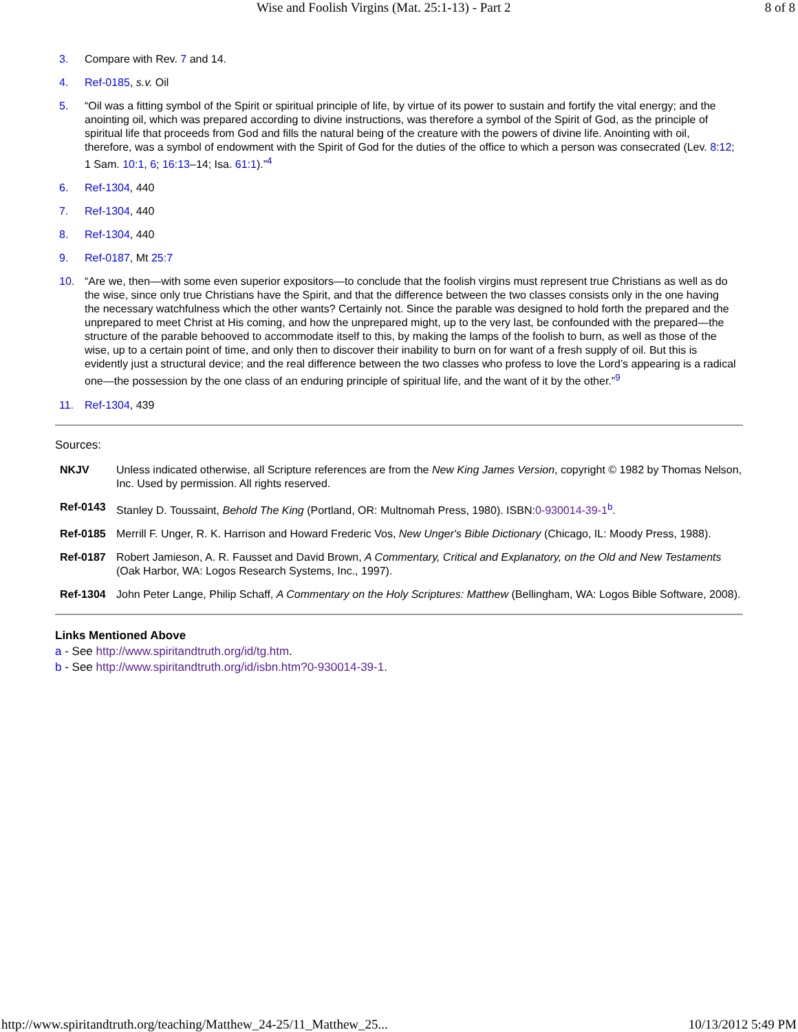Wise and Foolish Virgins (Mat. 25:1-13) - Part 2 8 of 8
3. Compare with Rev. 7 and 14.
4. Ref-0185, s.v. Oil
5. “Oil was a fitting symbol of the Spirit or spiritual principle of life, by virtue of its power to sustain and fortify the vital energy; and the anointing oil, which was prepared according to divine instructions, was therefore a symbol of the Spirit of God, as the principle of spiritual life that proceeds from God and fills the natural being of the creature with the powers of divine life. Anointing with oil, therefore, was a symbol of endowment with the Spirit of God for the duties of the office to which a person was consecrated (Lev. 8:12; 1 Sam. 10:1, 6; 16:13–14; Isa. 61:1).”<sup>4</sup>
6. Ref-1304, 440
7. Ref-1304, 440
8. Ref-1304, 440
9. Ref-0187, Mt 25:7
10. “Are we, then—with some even superior expositors—to conclude that the foolish virgins must represent true Christians as well as do the wise, since only true Christians have the Spirit, and that the difference between the two classes consists only in the one having the necessary watchfulness which the other wants? Certainly not. Since the parable was designed to hold forth the prepared and the unprepared to meet Christ at His coming, and how the unprepared might, up to the very last, be confounded with the prepared—the structure of the parable behooved to accommodate itself to this, by making the lamps of the foolish to burn, as well as those of the wise, up to a certain point of time, and only then to discover their inability to burn on for want of a fresh supply of oil. But this is evidently just a structural device; and the real difference between the two classes who profess to love the Lord’s appearing is a radical one—the possession by the one class of an enduring principle of spiritual life, and the want of it by the other.”<sup>9</sup>
11. Ref-1304, 439
Sources:
NKJV Unless indicated otherwise, all Scripture references are from the New King James Version, copyright © 1982 by Thomas Nelson, Inc. Used by permission. All rights reserved.
Ref-0143 Stanley D. Toussaint, Behold The King (Portland, OR: Multnomah Press, 1980). ISBN:0-930014-39-1<sup>b</sup>.
Ref-0185 Merrill F. Unger, R. K. Harrison and Howard Frederic Vos, New Unger's Bible Dictionary (Chicago, IL: Moody Press, 1988).
Ref-0187 Robert Jamieson, A. R. Fausset and David Brown, A Commentary, Critical and Explanatory, on the Old and New Testaments (Oak Harbor, WA: Logos Research Systems, Inc., 1997).
Ref-1304 John Peter Lange, Philip Schaff, A Commentary on the Holy Scriptures: Matthew (Bellingham, WA: Logos Bible Software, 2008).
Links Mentioned Above
a - See http://www.spiritandtruth.org/id/tg.htm.
b - See http://www.spiritandtruth.org/id/isbn.htm?0-930014-39-1.
http://www.spiritandtruth.org/teaching/Matthew_24-25/11_Matthew_25... 10/13/2012 5:49 PM